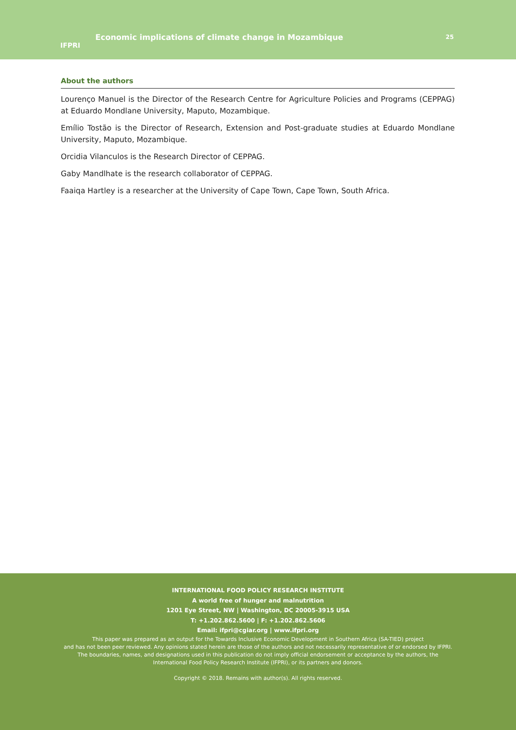IFPRI
Economic implications of climate change in Mozambique
25
About the authors
Lourenço Manuel is the Director of the Research Centre for Agriculture Policies and Programs (CEPPAG) at Eduardo Mondlane University, Maputo, Mozambique.
Emílio Tostão is the Director of Research, Extension and Post-graduate studies at Eduardo Mondlane University, Maputo, Mozambique.
Orcidia Vilanculos is the Research Director of CEPPAG.
Gaby Mandlhate is the research collaborator of CEPPAG.
Faaiqa Hartley is a researcher at the University of Cape Town, Cape Town, South Africa.
INTERNATIONAL FOOD POLICY RESEARCH INSTITUTE
A world free of hunger and malnutrition
1201 Eye Street, NW | Washington, DC 20005-3915 USA
T: +1.202.862.5600 | F: +1.202.862.5606
Email: ifpri@cgiar.org | www.ifpri.org
This paper was prepared as an output for the Towards Inclusive Economic Development in Southern Africa (SA-TIED) project
and has not been peer reviewed. Any opinions stated herein are those of the authors and not necessarily representative of or endorsed by IFPRI.
The boundaries, names, and designations used in this publication do not imply official endorsement or acceptance by the authors, the
International Food Policy Research Institute (IFPRI), or its partners and donors.
Copyright © 2018. Remains with author(s). All rights reserved.